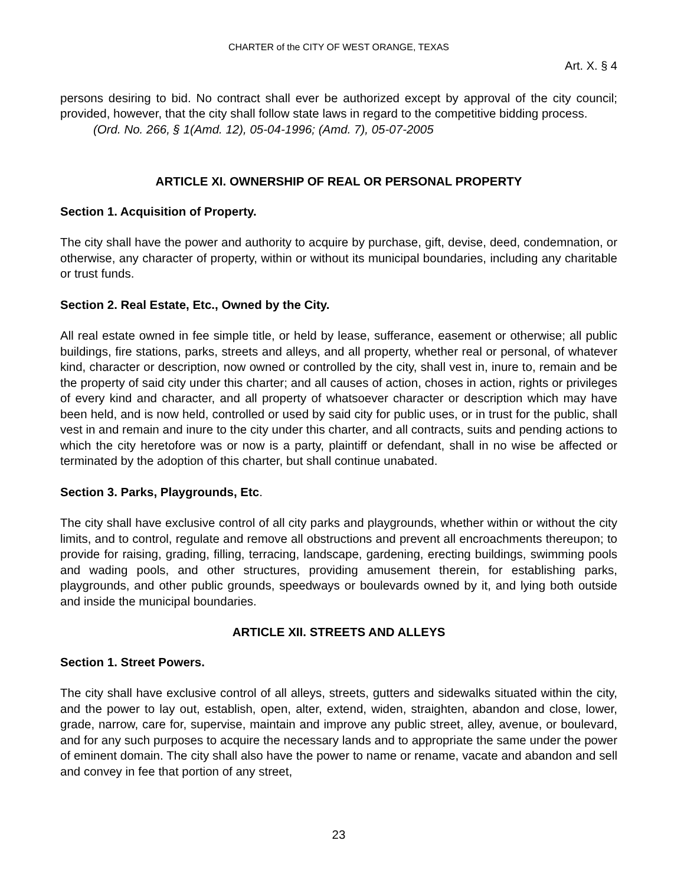CHARTER of the CITY OF WEST ORANGE, TEXAS
Art. X. § 4
persons desiring to bid. No contract shall ever be authorized except by approval of the city council; provided, however, that the city shall follow state laws in regard to the competitive bidding process.
(Ord. No. 266, § 1(Amd. 12), 05-04-1996; (Amd. 7), 05-07-2005
ARTICLE XI. OWNERSHIP OF REAL OR PERSONAL PROPERTY
Section 1. Acquisition of Property.
The city shall have the power and authority to acquire by purchase, gift, devise, deed, condemnation, or otherwise, any character of property, within or without its municipal boundaries, including any charitable or trust funds.
Section 2. Real Estate, Etc., Owned by the City.
All real estate owned in fee simple title, or held by lease, sufferance, easement or otherwise; all public buildings, fire stations, parks, streets and alleys, and all property, whether real or personal, of whatever kind, character or description, now owned or controlled by the city, shall vest in, inure to, remain and be the property of said city under this charter; and all causes of action, choses in action, rights or privileges of every kind and character, and all property of whatsoever character or description which may have been held, and is now held, controlled or used by said city for public uses, or in trust for the public, shall vest in and remain and inure to the city under this charter, and all contracts, suits and pending actions to which the city heretofore was or now is a party, plaintiff or defendant, shall in no wise be affected or terminated by the adoption of this charter, but shall continue unabated.
Section 3. Parks, Playgrounds, Etc.
The city shall have exclusive control of all city parks and playgrounds, whether within or without the city limits, and to control, regulate and remove all obstructions and prevent all encroachments thereupon; to provide for raising, grading, filling, terracing, landscape, gardening, erecting buildings, swimming pools and wading pools, and other structures, providing amusement therein, for establishing parks, playgrounds, and other public grounds, speedways or boulevards owned by it, and lying both outside and inside the municipal boundaries.
ARTICLE XII. STREETS AND ALLEYS
Section 1. Street Powers.
The city shall have exclusive control of all alleys, streets, gutters and sidewalks situated within the city, and the power to lay out, establish, open, alter, extend, widen, straighten, abandon and close, lower, grade, narrow, care for, supervise, maintain and improve any public street, alley, avenue, or boulevard, and for any such purposes to acquire the necessary lands and to appropriate the same under the power of eminent domain. The city shall also have the power to name or rename, vacate and abandon and sell and convey in fee that portion of any street,
23